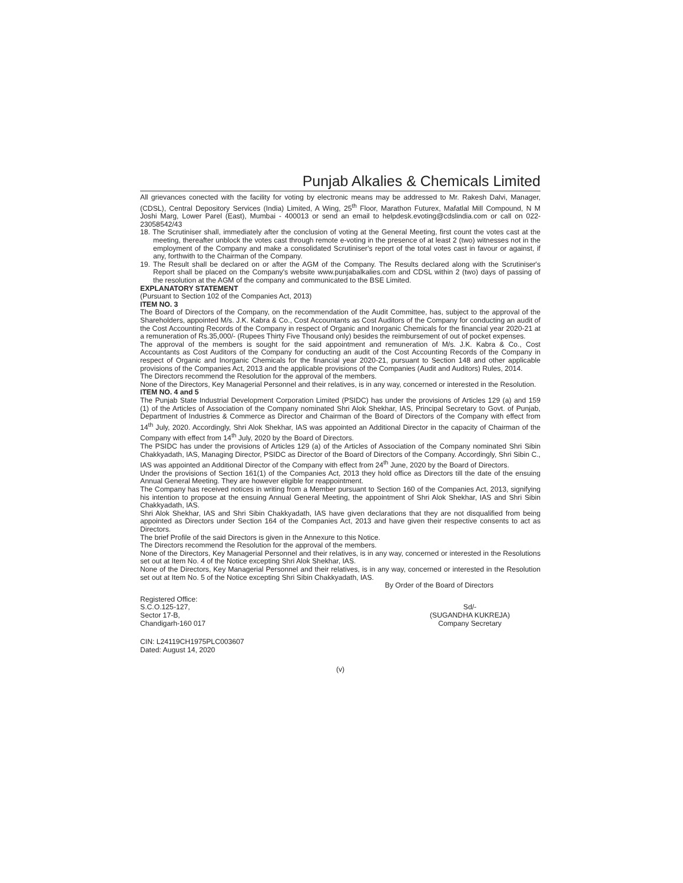Punjab Alkalies & Chemicals Limited
All grievances conected with the facility for voting by electronic means may be addressed to Mr. Rakesh Dalvi, Manager, (CDSL), Central Depository Services (India) Limited, A Wing, 25<sup>th</sup> Floor, Marathon Futurex, Mafatlal Mill Compound, N M Joshi Marg, Lower Parel (East), Mumbai - 400013 or send an email to helpdesk.evoting@cdslindia.com or call on 022-23058542/43
18. The Scrutiniser shall, immediately after the conclusion of voting at the General Meeting, first count the votes cast at the meeting, thereafter unblock the votes cast through remote e-voting in the presence of at least 2 (two) witnesses not in the employment of the Company and make a consolidated Scrutiniser's report of the total votes cast in favour or against, if any, forthwith to the Chairman of the Company.
19. The Result shall be declared on or after the AGM of the Company. The Results declared along with the Scrutiniser's Report shall be placed on the Company's website www.punjabalkalies.com and CDSL within 2 (two) days of passing of the resolution at the AGM of the company and communicated to the BSE Limited.
EXPLANATORY STATEMENT
(Pursuant to Section 102 of the Companies Act, 2013)
ITEM NO. 3
The Board of Directors of the Company, on the recommendation of the Audit Committee, has, subject to the approval of the Shareholders, appointed M/s. J.K. Kabra & Co., Cost Accountants as Cost Auditors of the Company for conducting an audit of the Cost Accounting Records of the Company in respect of Organic and Inorganic Chemicals for the financial year 2020-21 at a remuneration of Rs.35,000/- (Rupees Thirty Five Thousand only) besides the reimbursement of out of pocket expenses.
The approval of the members is sought for the said appointment and remuneration of M/s. J.K. Kabra & Co., Cost Accountants as Cost Auditors of the Company for conducting an audit of the Cost Accounting Records of the Company in respect of Organic and Inorganic Chemicals for the financial year 2020-21, pursuant to Section 148 and other applicable provisions of the Companies Act, 2013 and the applicable provisions of the Companies (Audit and Auditors) Rules, 2014.
The Directors recommend the Resolution for the approval of the members.
None of the Directors, Key Managerial Personnel and their relatives, is in any way, concerned or interested in the Resolution.
ITEM NO. 4 and 5
The Punjab State Industrial Development Corporation Limited (PSIDC) has under the provisions of Articles 129 (a) and 159 (1) of the Articles of Association of the Company nominated Shri Alok Shekhar, IAS, Principal Secretary to Govt. of Punjab, Department of Industries & Commerce as Director and Chairman of the Board of Directors of the Company with effect from 14<sup>th</sup> July, 2020. Accordingly, Shri Alok Shekhar, IAS was appointed an Additional Director in the capacity of Chairman of the Company with effect from 14<sup>th</sup> July, 2020 by the Board of Directors.
The PSIDC has under the provisions of Articles 129 (a) of the Articles of Association of the Company nominated Shri Sibin Chakkyadath, IAS, Managing Director, PSIDC as Director of the Board of Directors of the Company. Accordingly, Shri Sibin C., IAS was appointed an Additional Director of the Company with effect from 24<sup>th</sup> June, 2020 by the Board of Directors.
Under the provisions of Section 161(1) of the Companies Act, 2013 they hold office as Directors till the date of the ensuing Annual General Meeting. They are however eligible for reappointment.
The Company has received notices in writing from a Member pursuant to Section 160 of the Companies Act, 2013, signifying his intention to propose at the ensuing Annual General Meeting, the appointment of Shri Alok Shekhar, IAS and Shri Sibin Chakkyadath, IAS.
Shri Alok Shekhar, IAS and Shri Sibin Chakkyadath, IAS have given declarations that they are not disqualified from being appointed as Directors under Section 164 of the Companies Act, 2013 and have given their respective consents to act as Directors.
The brief Profile of the said Directors is given in the Annexure to this Notice.
The Directors recommend the Resolution for the approval of the members.
None of the Directors, Key Managerial Personnel and their relatives, is in any way, concerned or interested in the Resolutions set out at Item No. 4 of the Notice excepting Shri Alok Shekhar, IAS.
None of the Directors, Key Managerial Personnel and their relatives, is in any way, concerned or interested in the Resolution set out at Item No. 5 of the Notice excepting Shri Sibin Chakkyadath, IAS.
By Order of the Board of Directors
Registered Office:
S.C.O.125-127,
Sector 17-B,
Chandigarh-160 017
Sd/-
(SUGANDHA KUKREJA)
Company Secretary
CIN: L24119CH1975PLC003607
Dated: August 14, 2020
(v)